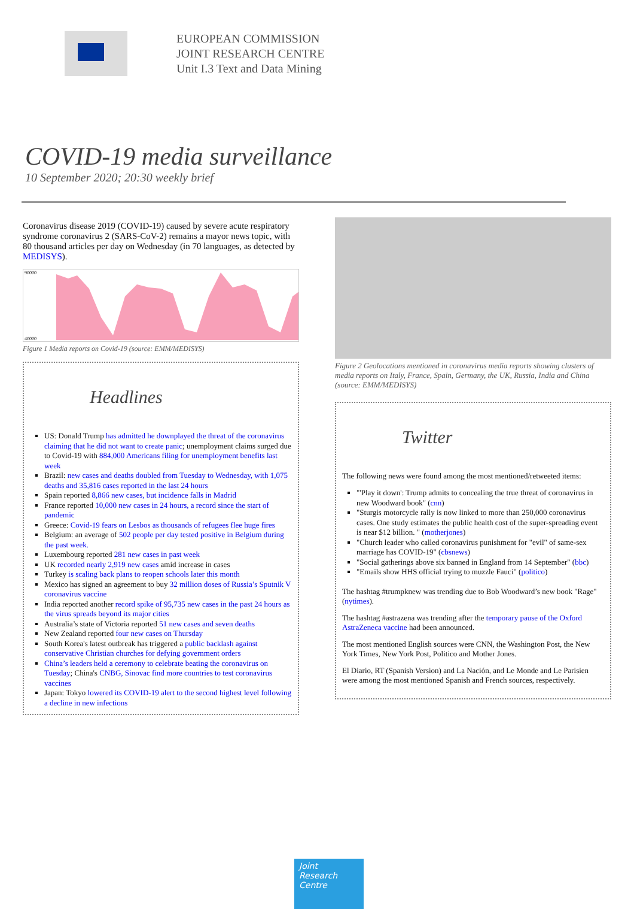EUROPEAN COMMISSION
JOINT RESEARCH CENTRE
Unit I.3 Text and Data Mining
COVID-19 media surveillance
10 September 2020; 20:30 weekly brief
Coronavirus disease 2019 (COVID-19) caused by severe acute respiratory syndrome coronavirus 2 (SARS-CoV-2) remains a mayor news topic, with 80 thousand articles per day on Wednesday (in 70 languages, as detected by MEDISYS).
90000
40000
Figure 1 Media reports on Covid-19 (source: EMM/MEDISYS)
Headlines
US: Donald Trump has admitted he downplayed the threat of the coronavirus claiming that he did not want to create panic; unemployment claims surged due to Covid-19 with 884,000 Americans filing for unemployment benefits last week
Brazil: new cases and deaths doubled from Tuesday to Wednesday, with 1,075 deaths and 35,816 cases reported in the last 24 hours
Spain reported 8,866 new cases, but incidence falls in Madrid
France reported 10,000 new cases in 24 hours, a record since the start of pandemic
Greece: Covid-19 fears on Lesbos as thousands of refugees flee huge fires
Belgium: an average of 502 people per day tested positive in Belgium during the past week.
Luxembourg reported 281 new cases in past week
UK recorded nearly 2,919 new cases amid increase in cases
Turkey is scaling back plans to reopen schools later this month
Mexico has signed an agreement to buy 32 million doses of Russia’s Sputnik V coronavirus vaccine
India reported another record spike of 95,735 new cases in the past 24 hours as the virus spreads beyond its major cities
Australia’s state of Victoria reported 51 new cases and seven deaths
New Zealand reported four new cases on Thursday
South Korea's latest outbreak has triggered a public backlash against conservative Christian churches for defying government orders
China’s leaders held a ceremony to celebrate beating the coronavirus on Tuesday; China's CNBG, Sinovac find more countries to test coronavirus vaccines
Japan: Tokyo lowered its COVID-19 alert to the second highest level following a decline in new infections
Figure 2 Geolocations mentioned in coronavirus media reports showing clusters of media reports on Italy, France, Spain, Germany, the UK, Russia, India and China (source: EMM/MEDISYS)
Twitter
The following news were found among the most mentioned/retweeted items:
"'Play it down': Trump admits to concealing the true threat of coronavirus in new Woodward book" (cnn)
"Sturgis motorcycle rally is now linked to more than 250,000 coronavirus cases. One study estimates the public health cost of the super-spreading event is near $12 billion. " (motherjones)
"Church leader who called coronavirus punishment for "evil" of same-sex marriage has COVID-19" (cbsnews)
"Social gatherings above six banned in England from 14 September" (bbc)
"Emails show HHS official trying to muzzle Fauci" (politico)
The hashtag #trumpknew was trending due to Bob Woodward’s new book "Rage" (nytimes).
The hashtag #astrazena was trending after the temporary pause of the Oxford AstraZeneca vaccine had been announced.
The most mentioned English sources were CNN, the Washington Post, the New York Times, New York Post, Politico and Mother Jones.
El Diario, RT (Spanish Version) and La Nación, and Le Monde and Le Parisien were among the most mentioned Spanish and French sources, respectively.
Joint
Research
Centre